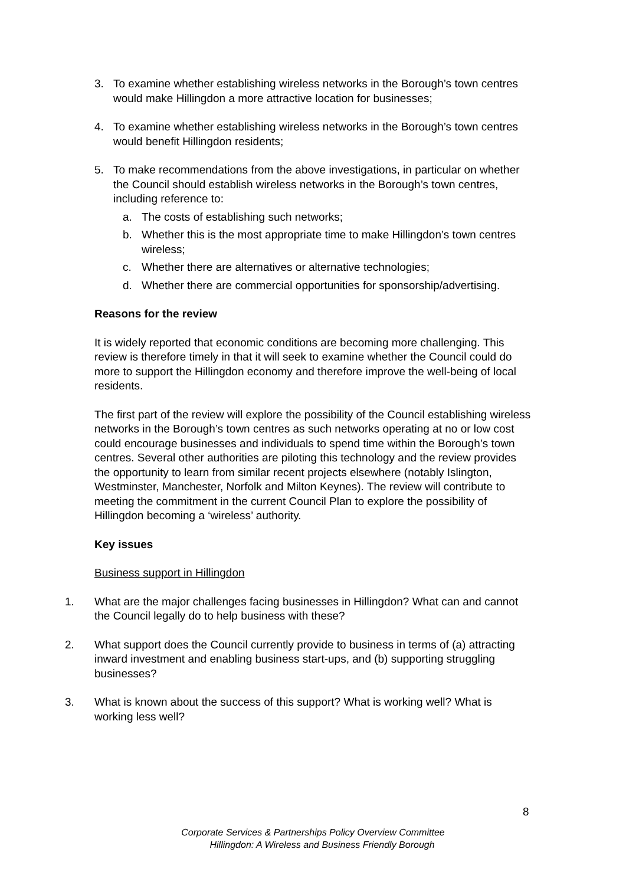3. To examine whether establishing wireless networks in the Borough’s town centres would make Hillingdon a more attractive location for businesses;
4. To examine whether establishing wireless networks in the Borough’s town centres would benefit Hillingdon residents;
5. To make recommendations from the above investigations, in particular on whether the Council should establish wireless networks in the Borough’s town centres, including reference to:
a. The costs of establishing such networks;
b. Whether this is the most appropriate time to make Hillingdon’s town centres wireless;
c. Whether there are alternatives or alternative technologies;
d. Whether there are commercial opportunities for sponsorship/advertising.
Reasons for the review
It is widely reported that economic conditions are becoming more challenging. This review is therefore timely in that it will seek to examine whether the Council could do more to support the Hillingdon economy and therefore improve the well-being of local residents.
The first part of the review will explore the possibility of the Council establishing wireless networks in the Borough’s town centres as such networks operating at no or low cost could encourage businesses and individuals to spend time within the Borough’s town centres. Several other authorities are piloting this technology and the review provides the opportunity to learn from similar recent projects elsewhere (notably Islington, Westminster, Manchester, Norfolk and Milton Keynes). The review will contribute to meeting the commitment in the current Council Plan to explore the possibility of Hillingdon becoming a ‘wireless’ authority.
Key issues
Business support in Hillingdon
1. What are the major challenges facing businesses in Hillingdon? What can and cannot the Council legally do to help business with these?
2. What support does the Council currently provide to business in terms of (a) attracting inward investment and enabling business start-ups, and (b) supporting struggling businesses?
3. What is known about the success of this support? What is working well? What is working less well?
8
Corporate Services & Partnerships Policy Overview Committee
Hillingdon: A Wireless and Business Friendly Borough